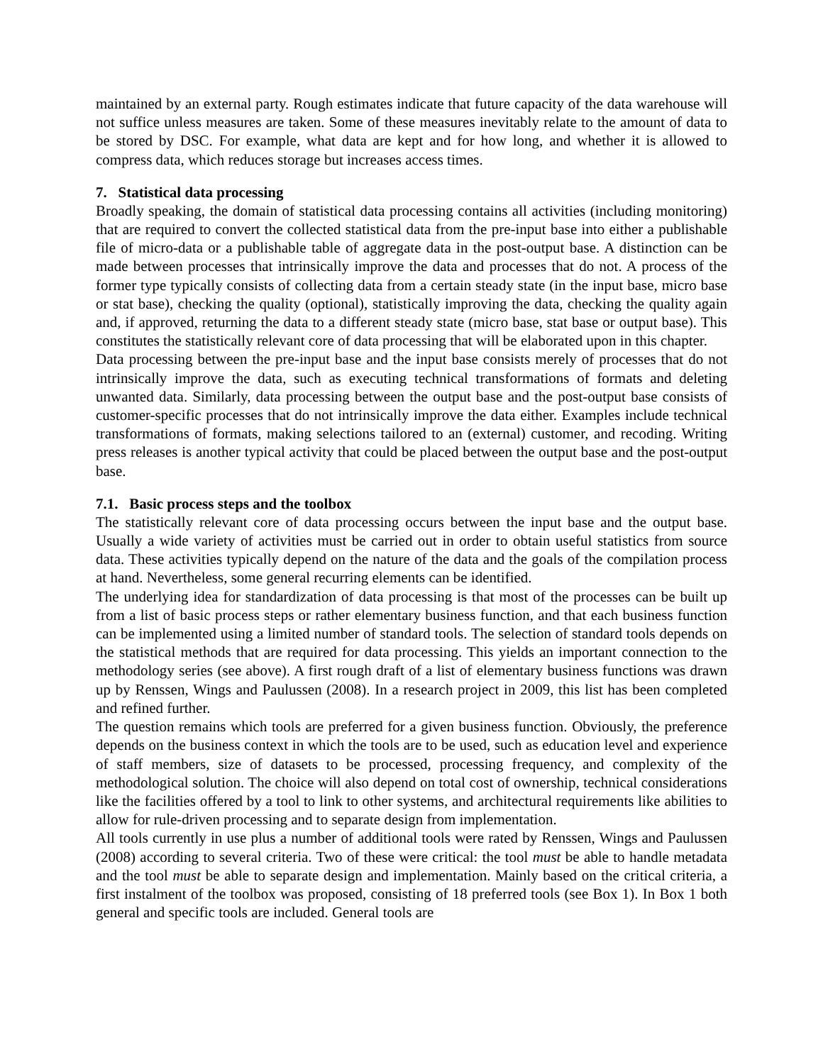maintained by an external party. Rough estimates indicate that future capacity of the data warehouse will not suffice unless measures are taken. Some of these measures inevitably relate to the amount of data to be stored by DSC. For example, what data are kept and for how long, and whether it is allowed to compress data, which reduces storage but increases access times.
7. Statistical data processing
Broadly speaking, the domain of statistical data processing contains all activities (including monitoring) that are required to convert the collected statistical data from the pre-input base into either a publishable file of micro-data or a publishable table of aggregate data in the post-output base. A distinction can be made between processes that intrinsically improve the data and processes that do not. A process of the former type typically consists of collecting data from a certain steady state (in the input base, micro base or stat base), checking the quality (optional), statistically improving the data, checking the quality again and, if approved, returning the data to a different steady state (micro base, stat base or output base). This constitutes the statistically relevant core of data processing that will be elaborated upon in this chapter.
Data processing between the pre-input base and the input base consists merely of processes that do not intrinsically improve the data, such as executing technical transformations of formats and deleting unwanted data. Similarly, data processing between the output base and the post-output base consists of customer-specific processes that do not intrinsically improve the data either. Examples include technical transformations of formats, making selections tailored to an (external) customer, and recoding. Writing press releases is another typical activity that could be placed between the output base and the post-output base.
7.1. Basic process steps and the toolbox
The statistically relevant core of data processing occurs between the input base and the output base. Usually a wide variety of activities must be carried out in order to obtain useful statistics from source data. These activities typically depend on the nature of the data and the goals of the compilation process at hand. Nevertheless, some general recurring elements can be identified.
The underlying idea for standardization of data processing is that most of the processes can be built up from a list of basic process steps or rather elementary business function, and that each business function can be implemented using a limited number of standard tools. The selection of standard tools depends on the statistical methods that are required for data processing. This yields an important connection to the methodology series (see above). A first rough draft of a list of elementary business functions was drawn up by Renssen, Wings and Paulussen (2008). In a research project in 2009, this list has been completed and refined further.
The question remains which tools are preferred for a given business function. Obviously, the preference depends on the business context in which the tools are to be used, such as education level and experience of staff members, size of datasets to be processed, processing frequency, and complexity of the methodological solution. The choice will also depend on total cost of ownership, technical considerations like the facilities offered by a tool to link to other systems, and architectural requirements like abilities to allow for rule-driven processing and to separate design from implementation.
All tools currently in use plus a number of additional tools were rated by Renssen, Wings and Paulussen (2008) according to several criteria. Two of these were critical: the tool must be able to handle metadata and the tool must be able to separate design and implementation. Mainly based on the critical criteria, a first instalment of the toolbox was proposed, consisting of 18 preferred tools (see Box 1). In Box 1 both general and specific tools are included. General tools are